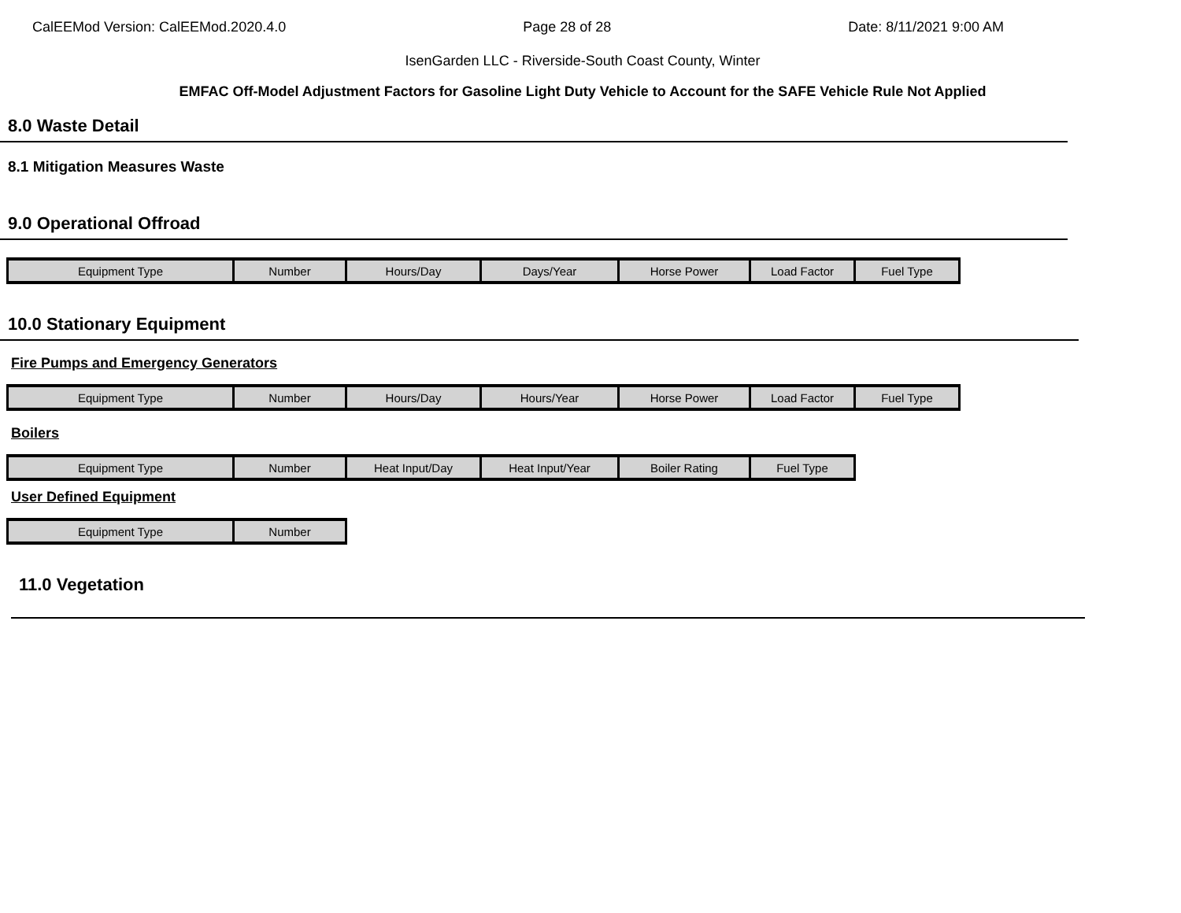CalEEMod Version: CalEEMod.2020.4.0 Page 28 of 28 Date: 8/11/2021 9:00 AM
IsenGarden LLC - Riverside-South Coast County, Winter
EMFAC Off-Model Adjustment Factors for Gasoline Light Duty Vehicle to Account for the SAFE Vehicle Rule Not Applied
8.0 Waste Detail
8.1 Mitigation Measures Waste
9.0 Operational Offroad
| Equipment Type | Number | Hours/Day | Days/Year | Horse Power | Load Factor | Fuel Type |
10.0 Stationary Equipment
Fire Pumps and Emergency Generators
| Equipment Type | Number | Hours/Day | Hours/Year | Horse Power | Load Factor | Fuel Type |
Boilers
| Equipment Type | Number | Heat Input/Day | Heat Input/Year | Boiler Rating | Fuel Type |
User Defined Equipment
| Equipment Type | Number |
11.0 Vegetation